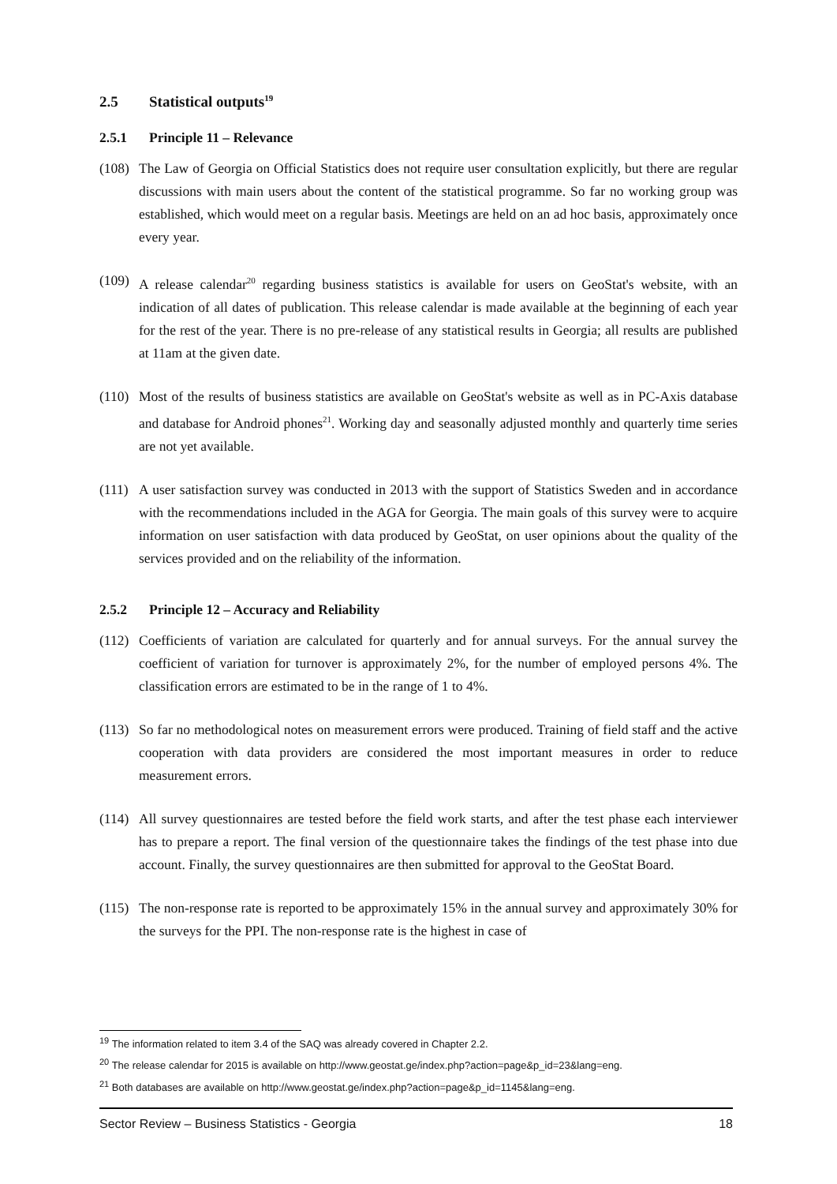2.5 Statistical outputs<sup>19</sup>
2.5.1 Principle 11 – Relevance
(108) The Law of Georgia on Official Statistics does not require user consultation explicitly, but there are regular discussions with main users about the content of the statistical programme. So far no working group was established, which would meet on a regular basis. Meetings are held on an ad hoc basis, approximately once every year.
(109) A release calendar<sup>20</sup> regarding business statistics is available for users on GeoStat's website, with an indication of all dates of publication. This release calendar is made available at the beginning of each year for the rest of the year. There is no pre-release of any statistical results in Georgia; all results are published at 11am at the given date.
(110) Most of the results of business statistics are available on GeoStat's website as well as in PC-Axis database and database for Android phones<sup>21</sup>. Working day and seasonally adjusted monthly and quarterly time series are not yet available.
(111) A user satisfaction survey was conducted in 2013 with the support of Statistics Sweden and in accordance with the recommendations included in the AGA for Georgia. The main goals of this survey were to acquire information on user satisfaction with data produced by GeoStat, on user opinions about the quality of the services provided and on the reliability of the information.
2.5.2 Principle 12 – Accuracy and Reliability
(112) Coefficients of variation are calculated for quarterly and for annual surveys. For the annual survey the coefficient of variation for turnover is approximately 2%, for the number of employed persons 4%. The classification errors are estimated to be in the range of 1 to 4%.
(113) So far no methodological notes on measurement errors were produced. Training of field staff and the active cooperation with data providers are considered the most important measures in order to reduce measurement errors.
(114) All survey questionnaires are tested before the field work starts, and after the test phase each interviewer has to prepare a report. The final version of the questionnaire takes the findings of the test phase into due account. Finally, the survey questionnaires are then submitted for approval to the GeoStat Board.
(115) The non-response rate is reported to be approximately 15% in the annual survey and approximately 30% for the surveys for the PPI. The non-response rate is the highest in case of
<sup>19</sup> The information related to item 3.4 of the SAQ was already covered in Chapter 2.2.
<sup>20</sup> The release calendar for 2015 is available on http://www.geostat.ge/index.php?action=page&p_id=23&lang=eng.
<sup>21</sup> Both databases are available on http://www.geostat.ge/index.php?action=page&p_id=1145&lang=eng.
Sector Review – Business Statistics - Georgia 18